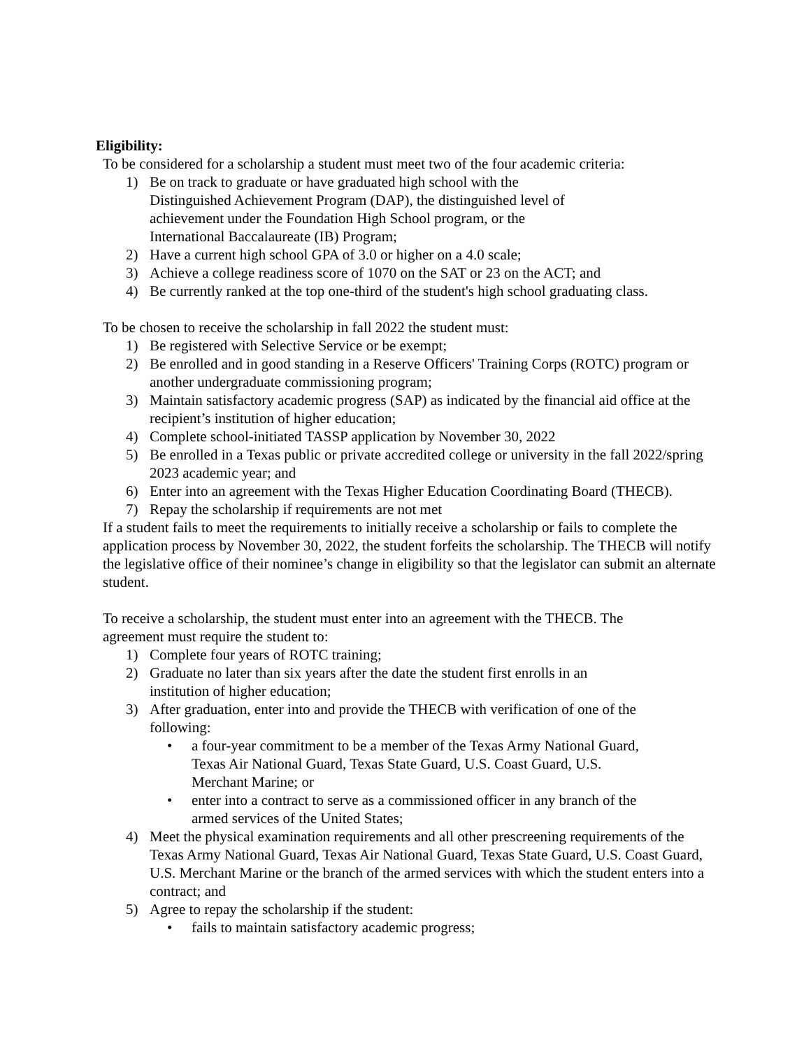Eligibility:
To be considered for a scholarship a student must meet two of the four academic criteria:
1) Be on track to graduate or have graduated high school with the
Distinguished Achievement Program (DAP), the distinguished level of
achievement under the Foundation High School program, or the
International Baccalaureate (IB) Program;
2) Have a current high school GPA of 3.0 or higher on a 4.0 scale;
3) Achieve a college readiness score of 1070 on the SAT or 23 on the ACT; and
4) Be currently ranked at the top one-third of the student's high school graduating class.
To be chosen to receive the scholarship in fall 2022 the student must:
1) Be registered with Selective Service or be exempt;
2) Be enrolled and in good standing in a Reserve Officers' Training Corps (ROTC) program or another undergraduate commissioning program;
3) Maintain satisfactory academic progress (SAP) as indicated by the financial aid office at the recipient’s institution of higher education;
4) Complete school-initiated TASSP application by November 30, 2022
5) Be enrolled in a Texas public or private accredited college or university in the fall 2022/spring 2023 academic year; and
6) Enter into an agreement with the Texas Higher Education Coordinating Board (THECB).
7) Repay the scholarship if requirements are not met
If a student fails to meet the requirements to initially receive a scholarship or fails to complete the application process by November 30, 2022, the student forfeits the scholarship. The THECB will notify the legislative office of their nominee’s change in eligibility so that the legislator can submit an alternate student.
To receive a scholarship, the student must enter into an agreement with the THECB. The
agreement must require the student to:
1) Complete four years of ROTC training;
2) Graduate no later than six years after the date the student first enrolls in an
institution of higher education;
3) After graduation, enter into and provide the THECB with verification of one of the
following:
• a four-year commitment to be a member of the Texas Army National Guard,
Texas Air National Guard, Texas State Guard, U.S. Coast Guard, U.S.
Merchant Marine; or
• enter into a contract to serve as a commissioned officer in any branch of the
armed services of the United States;
4) Meet the physical examination requirements and all other prescreening requirements of the Texas Army National Guard, Texas Air National Guard, Texas State Guard, U.S. Coast Guard, U.S. Merchant Marine or the branch of the armed services with which the student enters into a contract; and
5) Agree to repay the scholarship if the student:
• fails to maintain satisfactory academic progress;